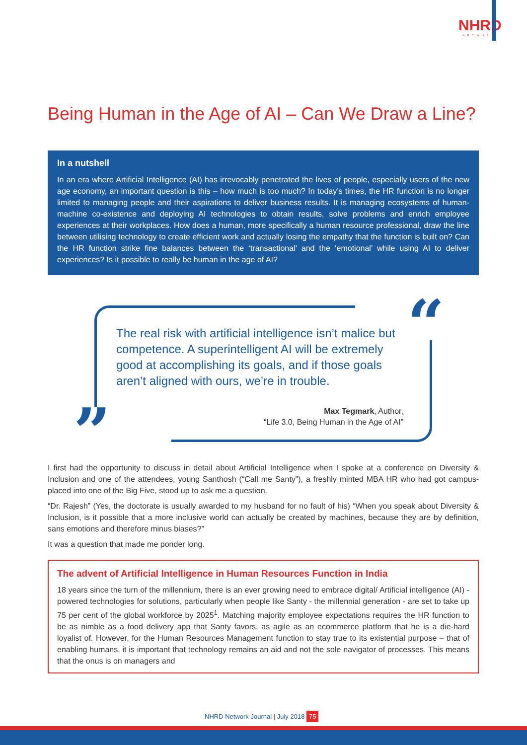NHRD
NETWORK
Being Human in the Age of AI – Can We Draw a Line?
In a nutshell
In an era where Artificial Intelligence (AI) has irrevocably penetrated the lives of people, especially users of the new age economy, an important question is this – how much is too much? In today’s times, the HR function is no longer limited to managing people and their aspirations to deliver business results. It is managing ecosystems of human-machine co-existence and deploying AI technologies to obtain results, solve problems and enrich employee experiences at their workplaces. How does a human, more specifically a human resource professional, draw the line between utilising technology to create efficient work and actually losing the empathy that the function is built on? Can the HR function strike fine balances between the ‘transactional’ and the ‘emotional’ while using AI to deliver experiences? Is it possible to really be human in the age of AI?
“
”
The real risk with artificial intelligence isn’t malice but competence. A superintelligent AI will be extremely good at accomplishing its goals, and if those goals aren’t aligned with ours, we’re in trouble.
Max Tegmark, Author,
“Life 3.0, Being Human in the Age of AI”
I first had the opportunity to discuss in detail about Artificial Intelligence when I spoke at a conference on Diversity & Inclusion and one of the attendees, young Santhosh (“Call me Santy”), a freshly minted MBA HR who had got campus-placed into one of the Big Five, stood up to ask me a question.
“Dr. Rajesh” (Yes, the doctorate is usually awarded to my husband for no fault of his) “When you speak about Diversity & Inclusion, is it possible that a more inclusive world can actually be created by machines, because they are by definition, sans emotions and therefore minus biases?”
It was a question that made me ponder long.
The advent of Artificial Intelligence in Human Resources Function in India
18 years since the turn of the millennium, there is an ever growing need to embrace digital/ Artificial intelligence (AI) -powered technologies for solutions, particularly when people like Santy - the millennial generation - are set to take up 75 per cent of the global workforce by 2025<sup>1</sup>. Matching majority employee expectations requires the HR function to be as nimble as a food delivery app that Santy favors, as agile as an ecommerce platform that he is a die-hard loyalist of. However, for the Human Resources Management function to stay true to its existential purpose – that of enabling humans, it is important that technology remains an aid and not the sole navigator of processes. This means that the onus is on managers and
NHRD Network Journal | July 2018 75